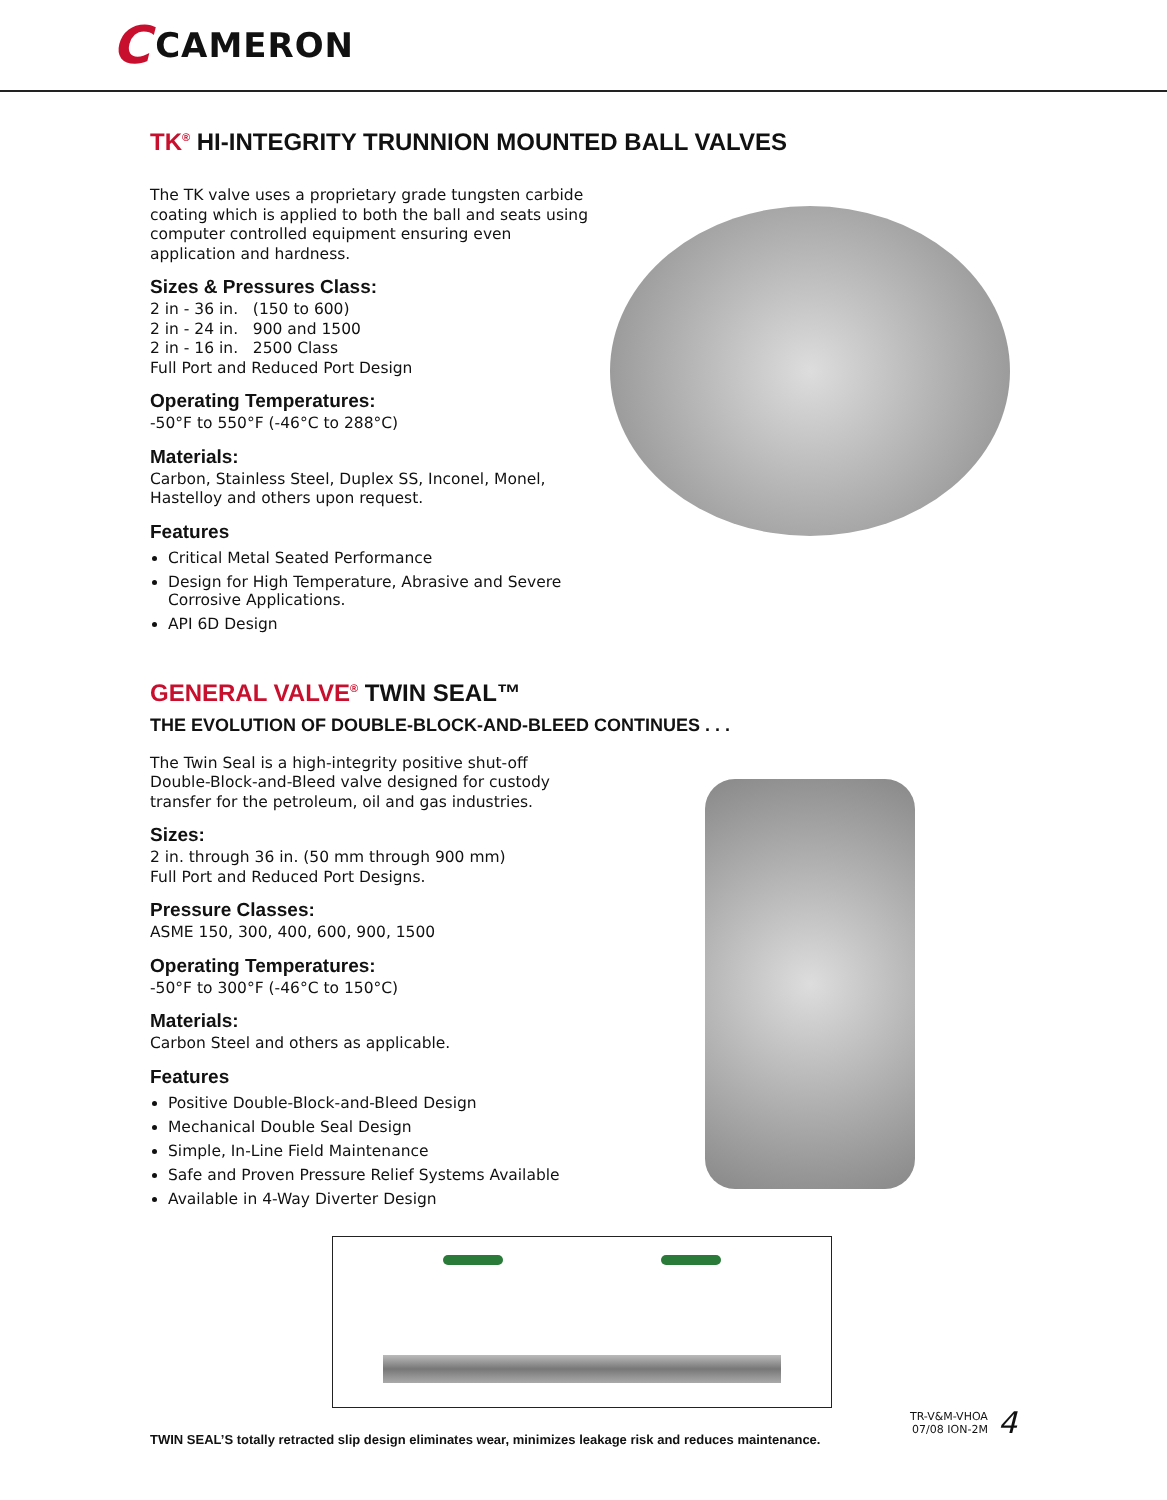C CAMERON
TK<sup>®</sup> HI-INTEGRITY TRUNNION MOUNTED BALL VALVES
The TK valve uses a proprietary grade tungsten carbide coating which is applied to both the ball and seats using computer controlled equipment ensuring even application and hardness.
Sizes & Pressures Class:
2 in - 36 in. (150 to 600)
2 in - 24 in. 900 and 1500
2 in - 16 in. 2500 Class
Full Port and Reduced Port Design
Operating Temperatures:
-50°F to 550°F (-46°C to 288°C)
Materials:
Carbon, Stainless Steel, Duplex SS, Inconel, Monel, Hastelloy and others upon request.
Features
Critical Metal Seated Performance
Design for High Temperature, Abrasive and Severe Corrosive Applications.
API 6D Design
GENERAL VALVE<sup>®</sup> TWIN SEAL™
THE EVOLUTION OF DOUBLE-BLOCK-AND-BLEED CONTINUES . . .
The Twin Seal is a high-integrity positive shut-off Double-Block-and-Bleed valve designed for custody transfer for the petroleum, oil and gas industries.
Sizes:
2 in. through 36 in. (50 mm through 900 mm)
Full Port and Reduced Port Designs.
Pressure Classes:
ASME 150, 300, 400, 600, 900, 1500
Operating Temperatures:
-50°F to 300°F (-46°C to 150°C)
Materials:
Carbon Steel and others as applicable.
Features
Positive Double-Block-and-Bleed Design
Mechanical Double Seal Design
Simple, In-Line Field Maintenance
Safe and Proven Pressure Relief Systems Available
Available in 4-Way Diverter Design
TWIN SEAL’S totally retracted slip design eliminates wear, minimizes leakage risk and reduces maintenance.
TR-V&M-VHOA
07/08 ION-2M
4